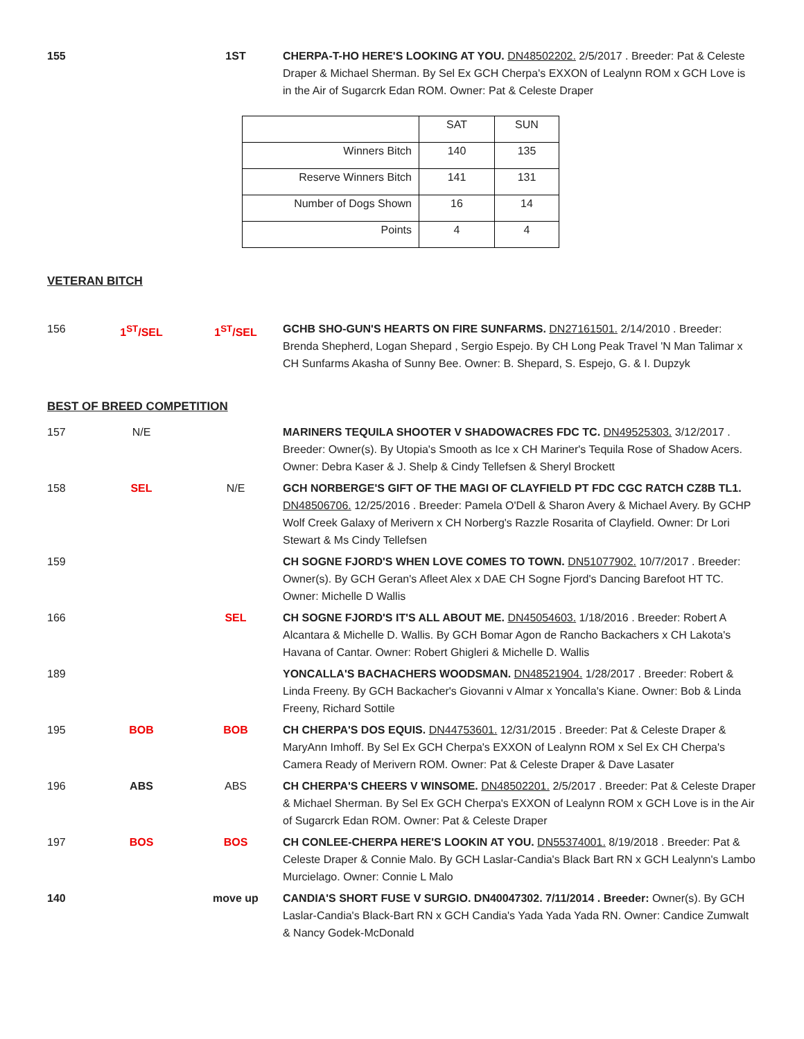155 1ST CHERPA-T-HO HERE'S LOOKING AT YOU. DN48502202. 2/5/2017 . Breeder: Pat & Celeste Draper & Michael Sherman. By Sel Ex GCH Cherpa's EXXON of Lealynn ROM x GCH Love is in the Air of Sugarcrk Edan ROM. Owner: Pat & Celeste Draper
| | SAT | SUN |
| Winners Bitch | 140 | 135 |
| Reserve Winners Bitch | 141 | 131 |
| Number of Dogs Shown | 16 | 14 |
| Points | 4 | 4 |
VETERAN BITCH
156 1<sup>ST</sup>/SEL 1<sup>ST</sup>/SEL GCHB SHO-GUN'S HEARTS ON FIRE SUNFARMS. DN27161501. 2/14/2010 . Breeder: Brenda Shepherd, Logan Shepard , Sergio Espejo. By CH Long Peak Travel 'N Man Talimar x CH Sunfarms Akasha of Sunny Bee. Owner: B. Shepard, S. Espejo, G. & I. Dupzyk
BEST OF BREED COMPETITION
157 N/E MARINERS TEQUILA SHOOTER V SHADOWACRES FDC TC. DN49525303. 3/12/2017 . Breeder: Owner(s). By Utopia's Smooth as Ice x CH Mariner's Tequila Rose of Shadow Acers. Owner: Debra Kaser & J. Shelp & Cindy Tellefsen & Sheryl Brockett
158 SEL N/E GCH NORBERGE'S GIFT OF THE MAGI OF CLAYFIELD PT FDC CGC RATCH CZ8B TL1. DN48506706. 12/25/2016 . Breeder: Pamela O'Dell & Sharon Avery & Michael Avery. By GCHP Wolf Creek Galaxy of Merivern x CH Norberg's Razzle Rosarita of Clayfield. Owner: Dr Lori Stewart & Ms Cindy Tellefsen
159 CH SOGNE FJORD'S WHEN LOVE COMES TO TOWN. DN51077902. 10/7/2017 . Breeder: Owner(s). By GCH Geran's Afleet Alex x DAE CH Sogne Fjord's Dancing Barefoot HT TC. Owner: Michelle D Wallis
166 SEL CH SOGNE FJORD'S IT'S ALL ABOUT ME. DN45054603. 1/18/2016 . Breeder: Robert A Alcantara & Michelle D. Wallis. By GCH Bomar Agon de Rancho Backachers x CH Lakota's Havana of Cantar. Owner: Robert Ghigleri & Michelle D. Wallis
189 YONCALLA'S BACHACHERS WOODSMAN. DN48521904. 1/28/2017 . Breeder: Robert & Linda Freeny. By GCH Backacher's Giovanni v Almar x Yoncalla's Kiane. Owner: Bob & Linda Freeny, Richard Sottile
195 BOB BOB CH CHERPA'S DOS EQUIS. DN44753601. 12/31/2015 . Breeder: Pat & Celeste Draper & MaryAnn Imhoff. By Sel Ex GCH Cherpa's EXXON of Lealynn ROM x Sel Ex CH Cherpa's Camera Ready of Merivern ROM. Owner: Pat & Celeste Draper & Dave Lasater
196 ABS ABS CH CHERPA'S CHEERS V WINSOME. DN48502201. 2/5/2017 . Breeder: Pat & Celeste Draper & Michael Sherman. By Sel Ex GCH Cherpa's EXXON of Lealynn ROM x GCH Love is in the Air of Sugarcrk Edan ROM. Owner: Pat & Celeste Draper
197 BOS BOS CH CONLEE-CHERPA HERE'S LOOKIN AT YOU. DN55374001. 8/19/2018 . Breeder: Pat & Celeste Draper & Connie Malo. By GCH Laslar-Candia's Black Bart RN x GCH Lealynn's Lambo Murcielago. Owner: Connie L Malo
140 move up CANDIA'S SHORT FUSE V SURGIO. DN40047302. 7/11/2014 . Breeder: Owner(s). By GCH Laslar-Candia's Black-Bart RN x GCH Candia's Yada Yada Yada RN. Owner: Candice Zumwalt & Nancy Godek-McDonald